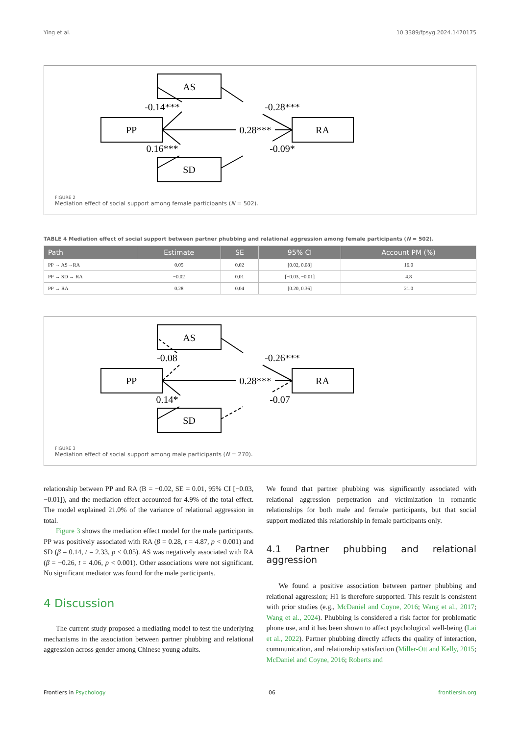Ying et al. 10.3389/fpsyg.2024.1470175
AS
PP
RA
SD
0.28***
-0.14***
-0.28***
0.16***
-0.09*
FIGURE 2
Mediation effect of social support among female participants (N = 502).
TABLE 4 Mediation effect of social support between partner phubbing and relational aggression among female participants (N = 502).
| Path | Estimate | SE | 95% CI | Account PM (%) |
| --- | --- | --- | --- | --- |
| PP → AS→RA | 0.05 | 0.02 | [0.02, 0.08] | 16.0 |
| PP → SD → RA | −0.02 | 0.01 | [−0.03, −0.01] | 4.8 |
| PP → RA | 0.28 | 0.04 | [0.20, 0.36] | 21.0 |
AS
PP
RA
SD
0.28***
-0.08
-0.26***
0.14*
-0.07
FIGURE 3
Mediation effect of social support among male participants (N = 270).
relationship between PP and RA (B = −0.02, SE = 0.01, 95% CI [−0.03, −0.01]), and the mediation effect accounted for 4.9% of the total effect. The model explained 21.0% of the variance of relational aggression in total.
Figure 3 shows the mediation effect model for the male participants. PP was positively associated with RA (β = 0.28, t = 4.87, p < 0.001) and SD (β = 0.14, t = 2.33, p < 0.05). AS was negatively associated with RA (β = −0.26, t = 4.06, p < 0.001). Other associations were not significant. No significant mediator was found for the male participants.
4 Discussion
The current study proposed a mediating model to test the underlying mechanisms in the association between partner phubbing and relational aggression across gender among Chinese young adults.
We found that partner phubbing was significantly associated with relational aggression perpetration and victimization in romantic relationships for both male and female participants, but that social support mediated this relationship in female participants only.
4.1 Partner phubbing and relational aggression
We found a positive association between partner phubbing and relational aggression; H1 is therefore supported. This result is consistent with prior studies (e.g., McDaniel and Coyne, 2016; Wang et al., 2017; Wang et al., 2024). Phubbing is considered a risk factor for problematic phone use, and it has been shown to affect psychological well-being (Lai et al., 2022). Partner phubbing directly affects the quality of interaction, communication, and relationship satisfaction (Miller-Ott and Kelly, 2015; McDaniel and Coyne, 2016; Roberts and
Frontiers in Psychology 06 frontiersin.org